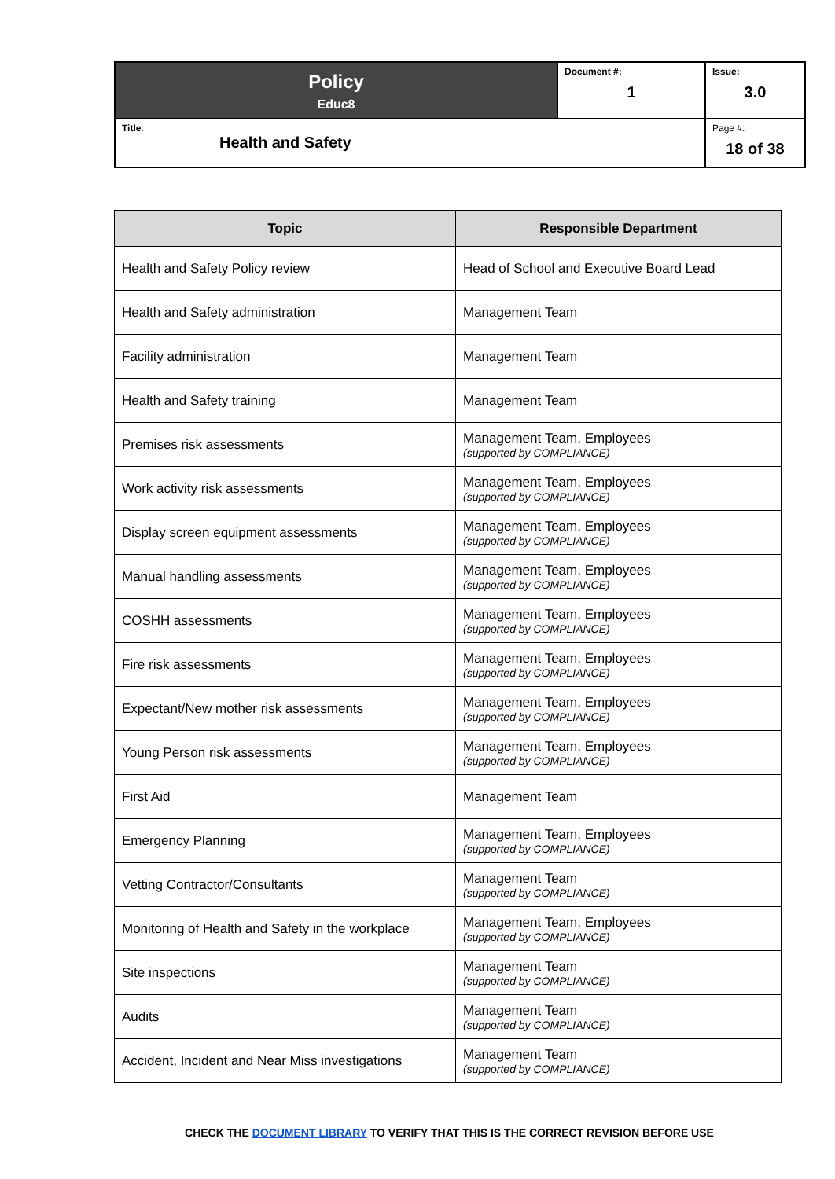| Policy Educ8 | Document #: 1 | Issue: 3.0 |
| Title : Health and Safety | | Page #: 18 of 38 |
| Topic | Responsible Department |
| --- | --- |
| Health and Safety Policy review | Head of School and Executive Board Lead |
| Health and Safety administration | Management Team |
| Facility administration | Management Team |
| Health and Safety training | Management Team |
| Premises risk assessments | Management Team, Employees (supported by COMPLIANCE) |
| Work activity risk assessments | Management Team, Employees (supported by COMPLIANCE) |
| Display screen equipment assessments | Management Team, Employees (supported by COMPLIANCE) |
| Manual handling assessments | Management Team, Employees (supported by COMPLIANCE) |
| COSHH assessments | Management Team, Employees (supported by COMPLIANCE) |
| Fire risk assessments | Management Team, Employees (supported by COMPLIANCE) |
| Expectant/New mother risk assessments | Management Team, Employees (supported by COMPLIANCE) |
| Young Person risk assessments | Management Team, Employees (supported by COMPLIANCE) |
| First Aid | Management Team |
| Emergency Planning | Management Team, Employees (supported by COMPLIANCE) |
| Vetting Contractor/Consultants | Management Team (supported by COMPLIANCE) |
| Monitoring of Health and Safety in the workplace | Management Team, Employees (supported by COMPLIANCE) |
| Site inspections | Management Team (supported by COMPLIANCE) |
| Audits | Management Team (supported by COMPLIANCE) |
| Accident, Incident and Near Miss investigations | Management Team (supported by COMPLIANCE) |
CHECK THE DOCUMENT LIBRARY TO VERIFY THAT THIS IS THE CORRECT REVISION BEFORE USE